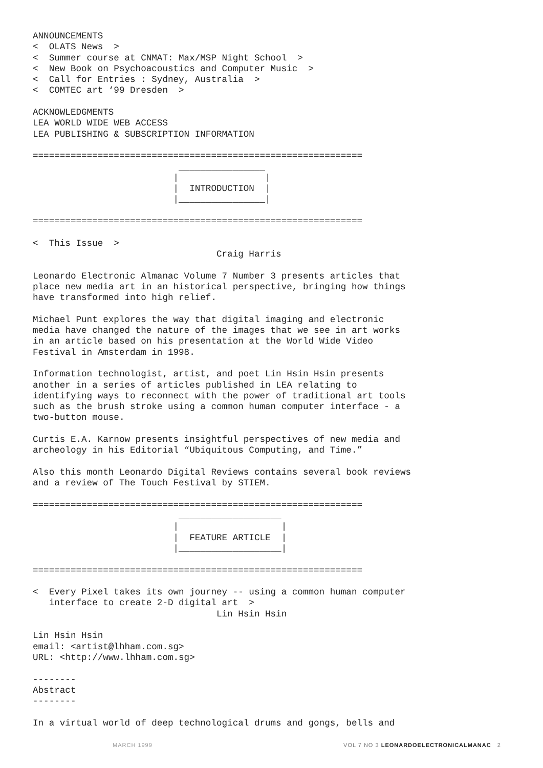ANNOUNCEMENTS
<  OLATS News  >
<  Summer course at CNMAT: Max/MSP Night School  >
<  New Book on Psychoacoustics and Computer Music  >
<  Call for Entries : Sydney, Australia  >
<  COMTEC art ‘99 Dresden  >

ACKNOWLEDGMENTS
LEA WORLD WIDE WEB ACCESS
LEA PUBLISHING & SUBSCRIPTION INFORMATION

=============================================================
                           ________________
                          |                |
                          |  INTRODUCTION  |
                          |________________|

=============================================================

<  This Issue  >
                                  Craig Harris

Leonardo Electronic Almanac Volume 7 Number 3 presents articles that
place new media art in an historical perspective, bringing how things
have transformed into high relief.

Michael Punt explores the way that digital imaging and electronic
media have changed the nature of the images that we see in art works
in an article based on his presentation at the World Wide Video
Festival in Amsterdam in 1998.

Information technologist, artist, and poet Lin Hsin Hsin presents
another in a series of articles published in LEA relating to
identifying ways to reconnect with the power of traditional art tools
such as the brush stroke using a common human computer interface - a
two-button mouse.

Curtis E.A. Karnow presents insightful perspectives of new media and
archeology in his Editorial “Ubiquitous Computing, and Time.”

Also this month Leonardo Digital Reviews contains several book reviews
and a review of The Touch Festival by STIEM.

=============================================================
                           ___________________
                          |                   |
                          |  FEATURE ARTICLE  |
                          |___________________|

=============================================================

<  Every Pixel takes its own journey -- using a common human computer
   interface to create 2-D digital art  >
                                  Lin Hsin Hsin

Lin Hsin Hsin
email: <artist@lhham.com.sg>
URL: <http://www.lhham.com.sg>

--------
Abstract
--------

In a virtual world of deep technological drums and gongs, bells and
MARCH 1999 VOL 7 NO 3 LEONARDOELECTRONICALMANAC 2